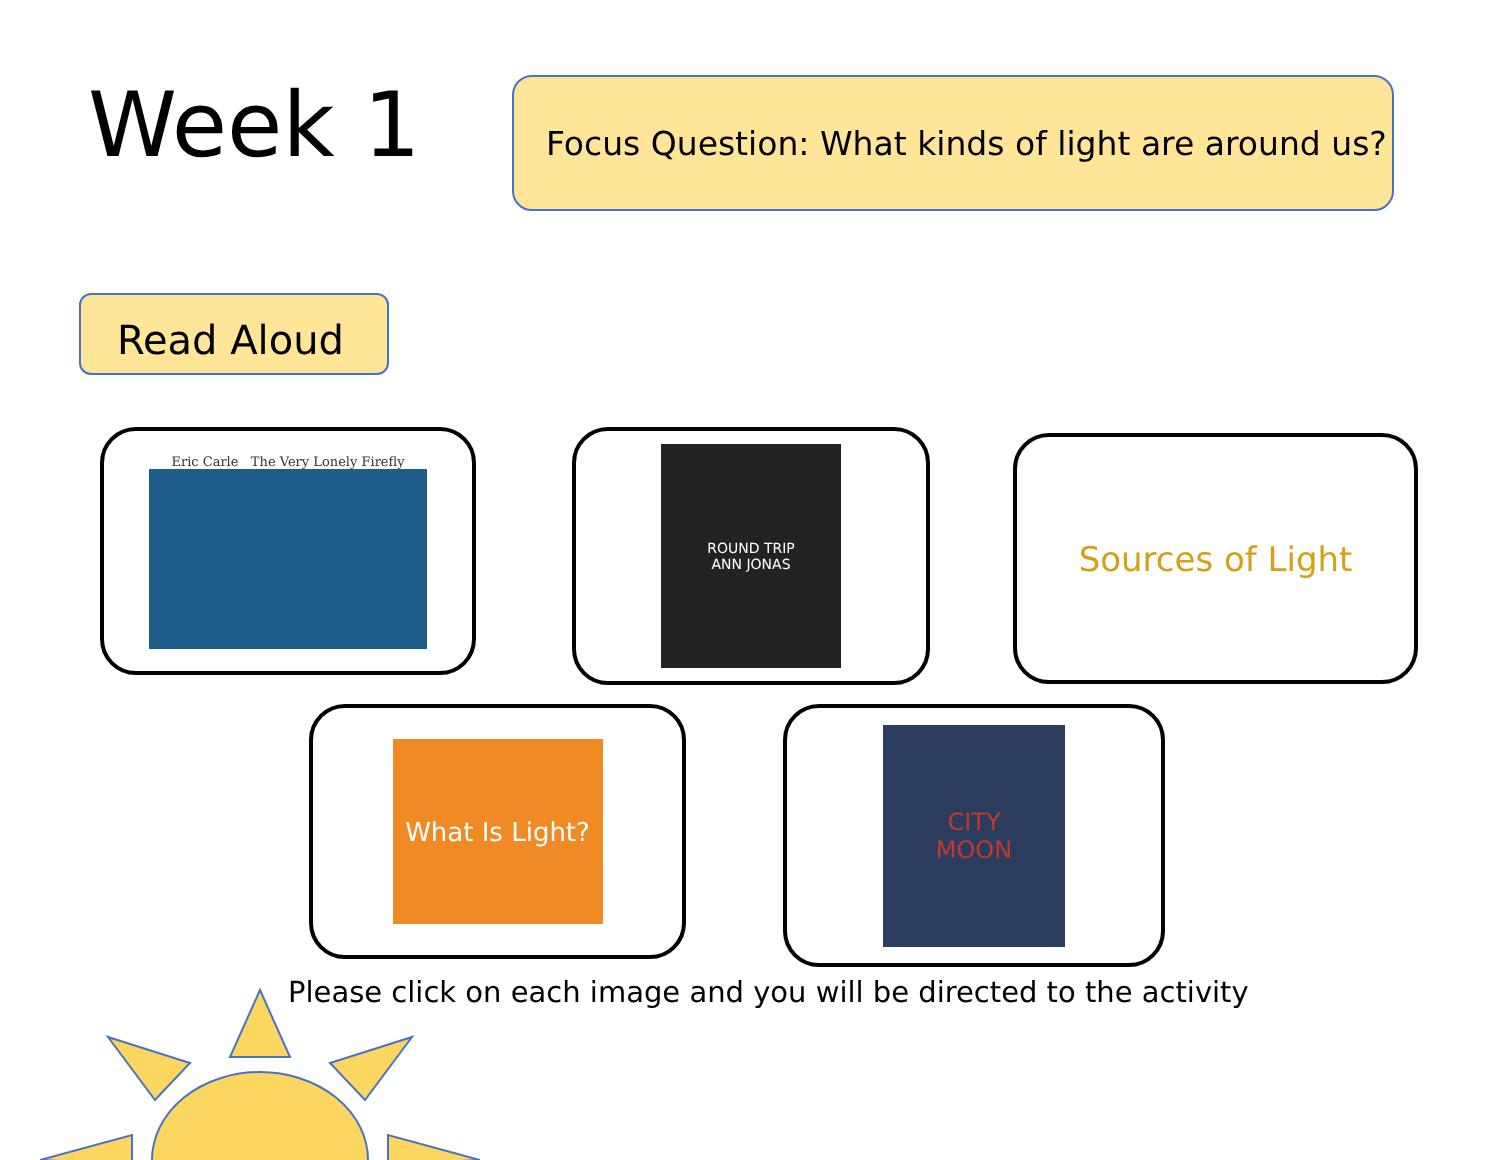Week 1
Focus Question: What kinds of light are around us?
Read Aloud
Eric Carle The Very Lonely Firefly
ROUND TRIP
ANN JONAS
Sources of Light
What Is Light?
CITY
MOON
Please click on each image and you will be directed to the activity